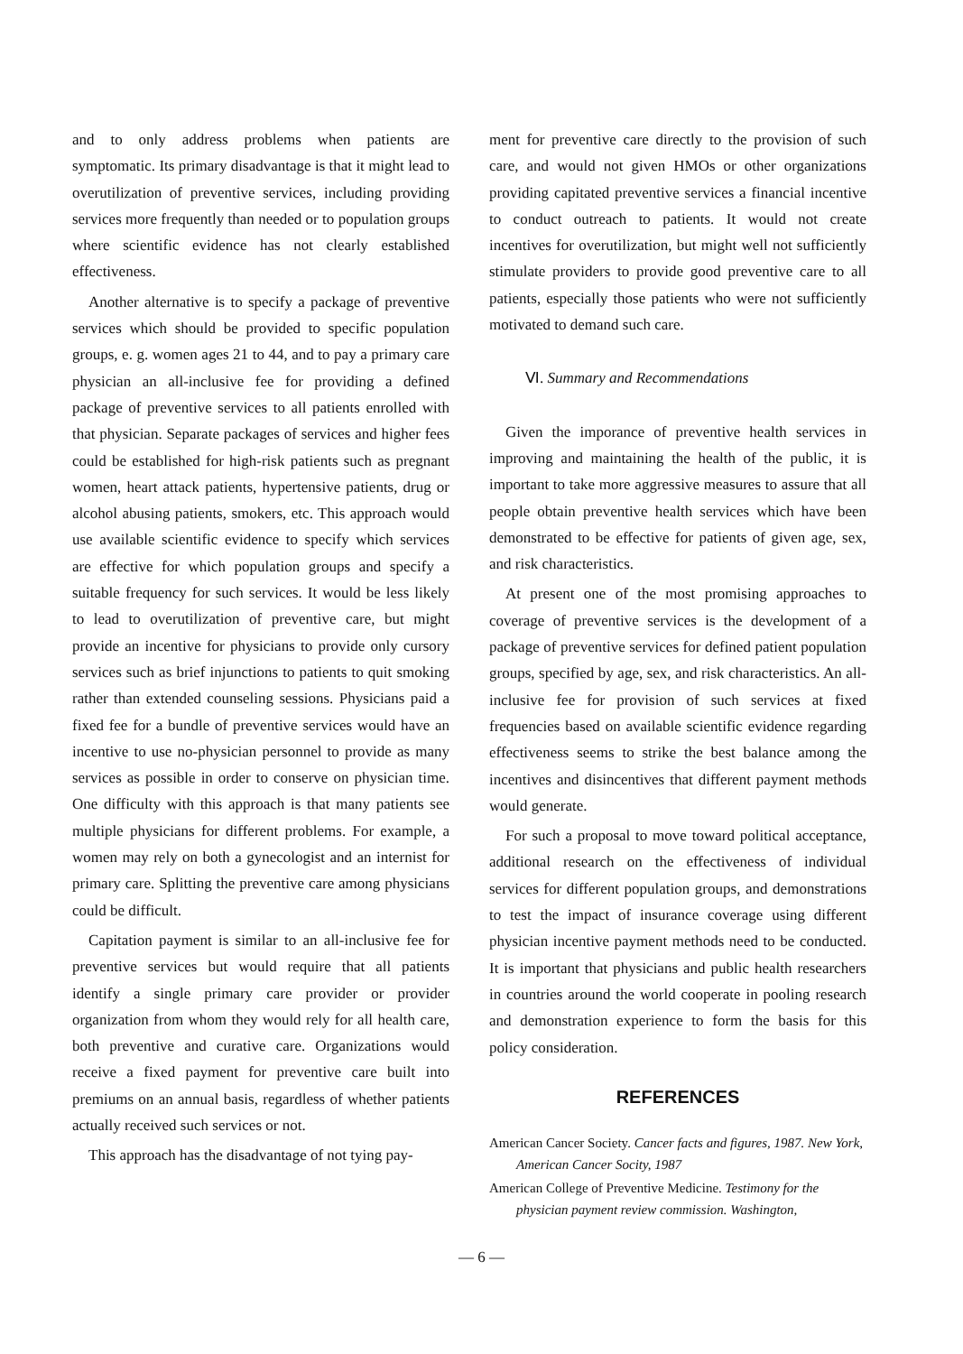and to only address problems when patients are symptomatic. Its primary disadvantage is that it might lead to overutilization of preventive services, including providing services more frequently than needed or to population groups where scientific evidence has not clearly established effectiveness.
Another alternative is to specify a package of preventive services which should be provided to specific population groups, e. g. women ages 21 to 44, and to pay a primary care physician an all-inclusive fee for providing a defined package of preventive services to all patients enrolled with that physician. Separate packages of services and higher fees could be established for high-risk patients such as pregnant women, heart attack patients, hypertensive patients, drug or alcohol abusing patients, smokers, etc. This approach would use available scientific evidence to specify which services are effective for which population groups and specify a suitable frequency for such services. It would be less likely to lead to overutilization of preventive care, but might provide an incentive for physicians to provide only cursory services such as brief injunctions to patients to quit smoking rather than extended counseling sessions. Physicians paid a fixed fee for a bundle of preventive services would have an incentive to use no-physician personnel to provide as many services as possible in order to conserve on physician time. One difficulty with this approach is that many patients see multiple physicians for different problems. For example, a women may rely on both a gynecologist and an internist for primary care. Splitting the preventive care among physicians could be difficult.
Capitation payment is similar to an all-inclusive fee for preventive services but would require that all patients identify a single primary care provider or provider organization from whom they would rely for all health care, both preventive and curative care. Organizations would receive a fixed payment for preventive care built into premiums on an annual basis, regardless of whether patients actually received such services or not.
This approach has the disadvantage of not tying pay-
ment for preventive care directly to the provision of such care, and would not given HMOs or other organizations providing capitated preventive services a financial incentive to conduct outreach to patients. It would not create incentives for overutilization, but might well not sufficiently stimulate providers to provide good preventive care to all patients, especially those patients who were not sufficiently motivated to demand such care.
Ⅵ. Summary and Recommendations
Given the imporance of preventive health services in improving and maintaining the health of the public, it is important to take more aggressive measures to assure that all people obtain preventive health services which have been demonstrated to be effective for patients of given age, sex, and risk characteristics.
At present one of the most promising approaches to coverage of preventive services is the development of a package of preventive services for defined patient population groups, specified by age, sex, and risk characteristics. An all-inclusive fee for provision of such services at fixed frequencies based on available scientific evidence regarding effectiveness seems to strike the best balance among the incentives and disincentives that different payment methods would generate.
For such a proposal to move toward political acceptance, additional research on the effectiveness of individual services for different population groups, and demonstrations to test the impact of insurance coverage using different physician incentive payment methods need to be conducted. It is important that physicians and public health researchers in countries around the world cooperate in pooling research and demonstration experience to form the basis for this policy consideration.
REFERENCES
American Cancer Society. Cancer facts and figures, 1987. New York, American Cancer Socity, 1987
American College of Preventive Medicine. Testimony for the physician payment review commission. Washington,
— 6 —